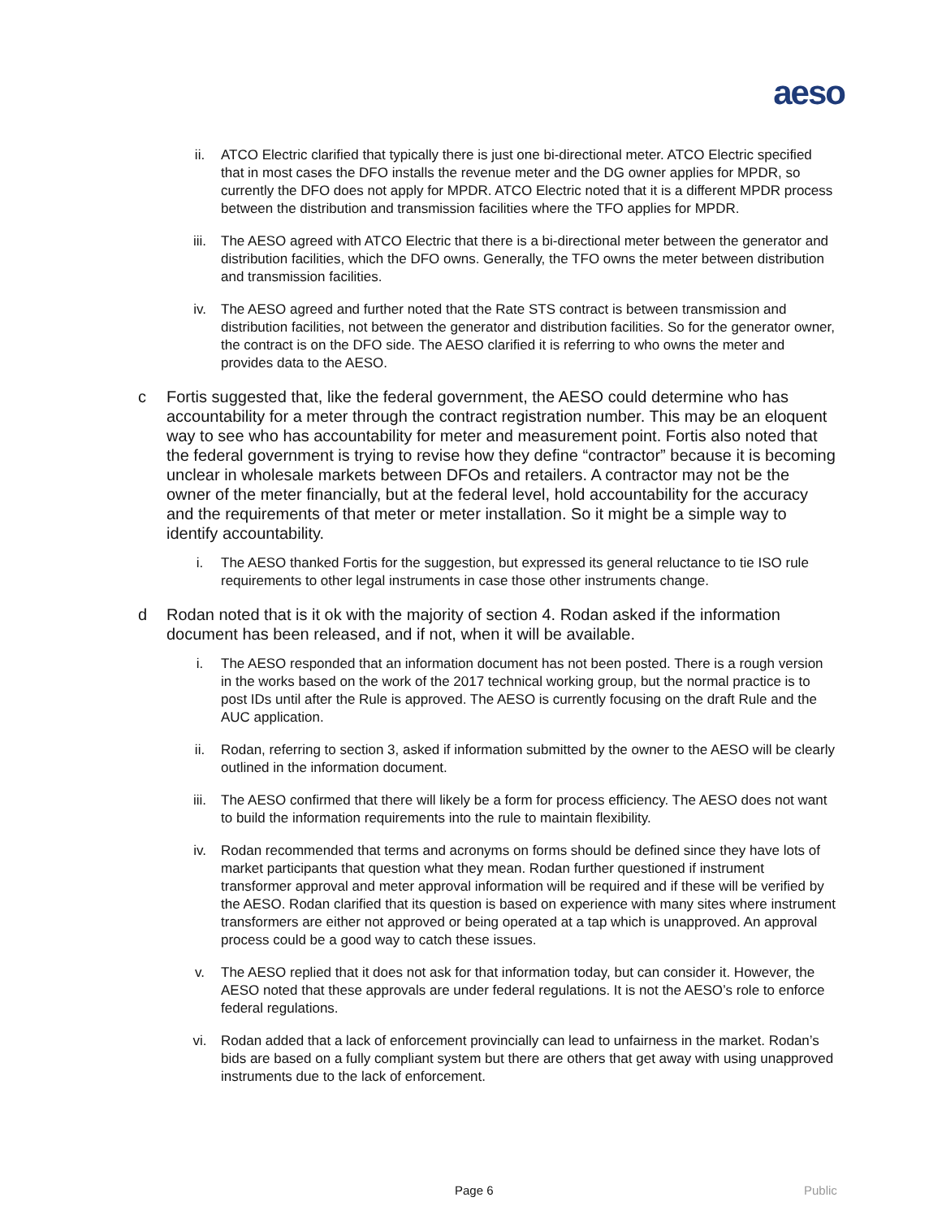aeso
ii. ATCO Electric clarified that typically there is just one bi-directional meter. ATCO Electric specified that in most cases the DFO installs the revenue meter and the DG owner applies for MPDR, so currently the DFO does not apply for MPDR. ATCO Electric noted that it is a different MPDR process between the distribution and transmission facilities where the TFO applies for MPDR.
iii. The AESO agreed with ATCO Electric that there is a bi-directional meter between the generator and distribution facilities, which the DFO owns. Generally, the TFO owns the meter between distribution and transmission facilities.
iv. The AESO agreed and further noted that the Rate STS contract is between transmission and distribution facilities, not between the generator and distribution facilities. So for the generator owner, the contract is on the DFO side. The AESO clarified it is referring to who owns the meter and provides data to the AESO.
c Fortis suggested that, like the federal government, the AESO could determine who has accountability for a meter through the contract registration number. This may be an eloquent way to see who has accountability for meter and measurement point. Fortis also noted that the federal government is trying to revise how they define “contractor” because it is becoming unclear in wholesale markets between DFOs and retailers. A contractor may not be the owner of the meter financially, but at the federal level, hold accountability for the accuracy and the requirements of that meter or meter installation. So it might be a simple way to identify accountability.
i. The AESO thanked Fortis for the suggestion, but expressed its general reluctance to tie ISO rule requirements to other legal instruments in case those other instruments change.
d Rodan noted that is it ok with the majority of section 4. Rodan asked if the information document has been released, and if not, when it will be available.
i. The AESO responded that an information document has not been posted. There is a rough version in the works based on the work of the 2017 technical working group, but the normal practice is to post IDs until after the Rule is approved. The AESO is currently focusing on the draft Rule and the AUC application.
ii. Rodan, referring to section 3, asked if information submitted by the owner to the AESO will be clearly outlined in the information document.
iii. The AESO confirmed that there will likely be a form for process efficiency. The AESO does not want to build the information requirements into the rule to maintain flexibility.
iv. Rodan recommended that terms and acronyms on forms should be defined since they have lots of market participants that question what they mean. Rodan further questioned if instrument transformer approval and meter approval information will be required and if these will be verified by the AESO. Rodan clarified that its question is based on experience with many sites where instrument transformers are either not approved or being operated at a tap which is unapproved. An approval process could be a good way to catch these issues.
v. The AESO replied that it does not ask for that information today, but can consider it. However, the AESO noted that these approvals are under federal regulations. It is not the AESO’s role to enforce federal regulations.
vi. Rodan added that a lack of enforcement provincially can lead to unfairness in the market. Rodan’s bids are based on a fully compliant system but there are others that get away with using unapproved instruments due to the lack of enforcement.
Page 6 Public